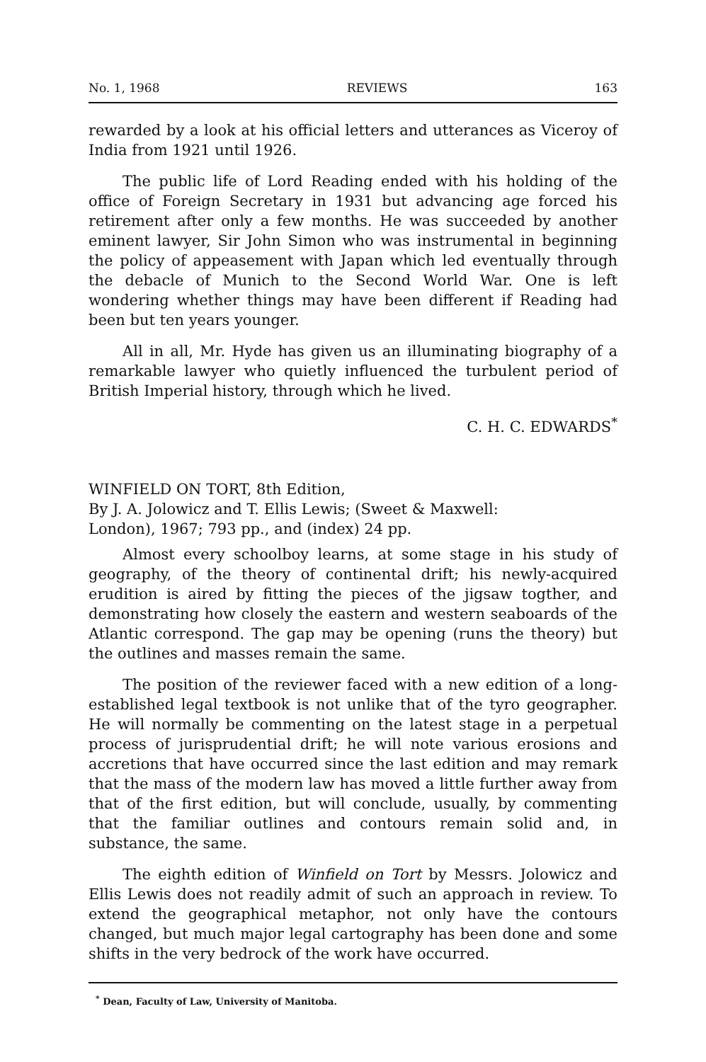No. 1, 1968 REVIEWS 163
rewarded by a look at his official letters and utterances as Viceroy of India from 1921 until 1926.
The public life of Lord Reading ended with his holding of the office of Foreign Secretary in 1931 but advancing age forced his retirement after only a few months. He was succeeded by another eminent lawyer, Sir John Simon who was instrumental in beginning the policy of appeasement with Japan which led eventually through the debacle of Munich to the Second World War. One is left wondering whether things may have been different if Reading had been but ten years younger.
All in all, Mr. Hyde has given us an illuminating biography of a remarkable lawyer who quietly influenced the turbulent period of British Imperial history, through which he lived.
C. H. C. EDWARDS<sup>*</sup>
WINFIELD ON TORT, 8th Edition,
By J. A. Jolowicz and T. Ellis Lewis; (Sweet & Maxwell:
London), 1967; 793 pp., and (index) 24 pp.
Almost every schoolboy learns, at some stage in his study of geography, of the theory of continental drift; his newly-acquired erudition is aired by fitting the pieces of the jigsaw togther, and demonstrating how closely the eastern and western seaboards of the Atlantic correspond. The gap may be opening (runs the theory) but the outlines and masses remain the same.
The position of the reviewer faced with a new edition of a long-established legal textbook is not unlike that of the tyro geographer. He will normally be commenting on the latest stage in a perpetual process of jurisprudential drift; he will note various erosions and accretions that have occurred since the last edition and may remark that the mass of the modern law has moved a little further away from that of the first edition, but will conclude, usually, by commenting that the familiar outlines and contours remain solid and, in substance, the same.
The eighth edition of Winfield on Tort by Messrs. Jolowicz and Ellis Lewis does not readily admit of such an approach in review. To extend the geographical metaphor, not only have the contours changed, but much major legal cartography has been done and some shifts in the very bedrock of the work have occurred.
<sup>*</sup> Dean, Faculty of Law, University of Manitoba.